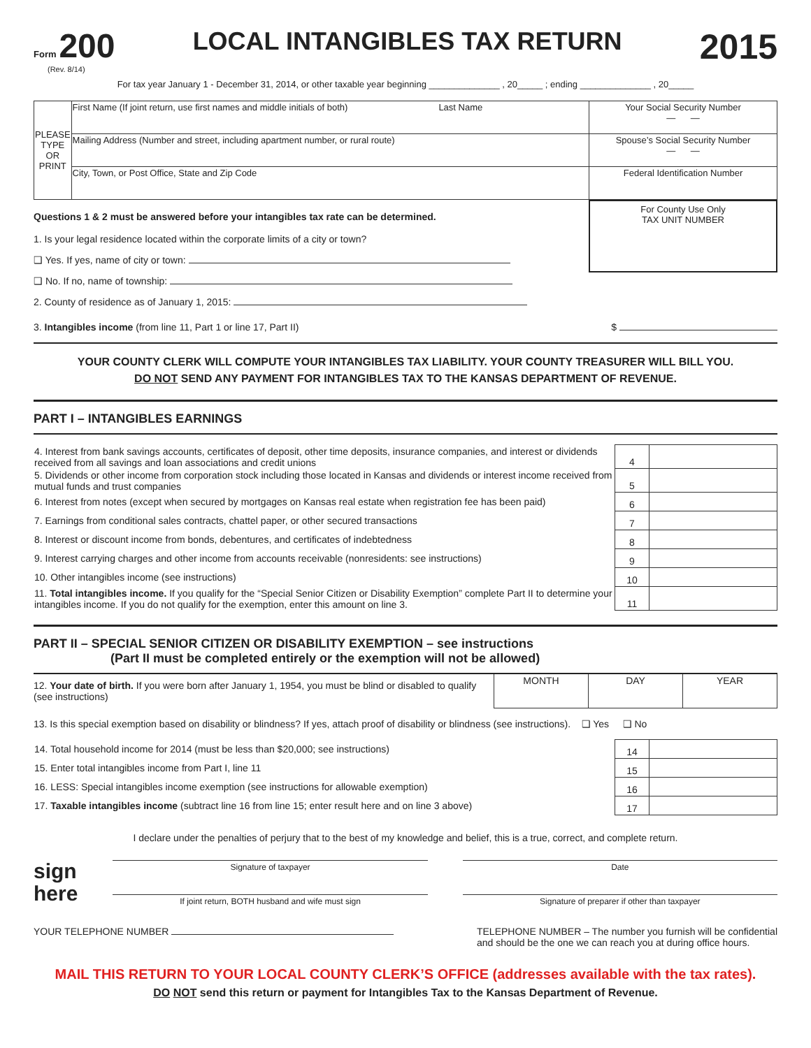Form 200
(Rev. 8/14)
LOCAL INTANGIBLES TAX RETURN
2015
For tax year January 1 - December 31, 2014, or other taxable year beginning ______________ , 20_____ ; ending ______________ , 20_____
| PLEASE TYPE OR PRINT | First Name (If joint return, use first names and middle initials of both) Last Name | Your Social Security Number — — |
| | Mailing Address (Number and street, including apartment number, or rural route) | Spouse’s Social Security Number — — |
| | City, Town, or Post Office, State and Zip Code | Federal Identification Number |
Questions 1 & 2 must be answered before your intangibles tax rate can be determined.
1. Is your legal residence located within the corporate limits of a city or town?
❑ Yes. If yes, name of city or town:
❑ No. If no, name of township:
2. County of residence as of January 1, 2015:
For County Use Only
TAX UNIT NUMBER
3. Intangibles income (from line 11, Part 1 or line 17, Part II) $
YOUR COUNTY CLERK WILL COMPUTE YOUR INTANGIBLES TAX LIABILITY. YOUR COUNTY TREASURER WILL BILL YOU.
DO NOT SEND ANY PAYMENT FOR INTANGIBLES TAX TO THE KANSAS DEPARTMENT OF REVENUE.
PART I – INTANGIBLES EARNINGS
| 4. Interest from bank savings accounts, certificates of deposit, other time deposits, insurance companies, and interest or dividends received from all savings and loan associations and credit unions | 4 | |
| 5. Dividends or other income from corporation stock including those located in Kansas and dividends or interest income received from mutual funds and trust companies | 5 | |
| 6. Interest from notes (except when secured by mortgages on Kansas real estate when registration fee has been paid) | 6 | |
| 7. Earnings from conditional sales contracts, chattel paper, or other secured transactions | 7 | |
| 8. Interest or discount income from bonds, debentures, and certificates of indebtedness | 8 | |
| 9. Interest carrying charges and other income from accounts receivable (nonresidents: see instructions) | 9 | |
| 10. Other intangibles income (see instructions) | 10 | |
| 11. Total intangibles income. If you qualify for the “Special Senior Citizen or Disability Exemption” complete Part II to determine your intangibles income. If you do not qualify for the exemption, enter this amount on line 3. | 11 | |
PART II – SPECIAL SENIOR CITIZEN OR DISABILITY EXEMPTION – see instructions
(Part II must be completed entirely or the exemption will not be allowed)
| 12. Your date of birth. If you were born after January 1, 1954, you must be blind or disabled to qualify (see instructions) | MONTH | DAY | YEAR |
13. Is this special exemption based on disability or blindness? If yes, attach proof of disability or blindness (see instructions). ❑ Yes ❑ No
| 14. Total household income for 2014 (must be less than $20,000; see instructions) | 14 | |
| 15. Enter total intangibles income from Part I, line 11 | 15 | |
| 16. LESS: Special intangibles income exemption (see instructions for allowable exemption) | 16 | |
| 17. Taxable intangibles income (subtract line 16 from line 15; enter result here and on line 3 above) | 17 | |
I declare under the penalties of perjury that to the best of my knowledge and belief, this is a true, correct, and complete return.
sign
here
Signature of taxpayer
If joint return, BOTH husband and wife must sign
Date
Signature of preparer if other than taxpayer
YOUR TELEPHONE NUMBER TELEPHONE NUMBER – The number you furnish will be confidential
and should be the one we can reach you at during office hours.
MAIL THIS RETURN TO YOUR LOCAL COUNTY CLERK’S OFFICE (addresses available with the tax rates).
DO NOT send this return or payment for Intangibles Tax to the Kansas Department of Revenue.